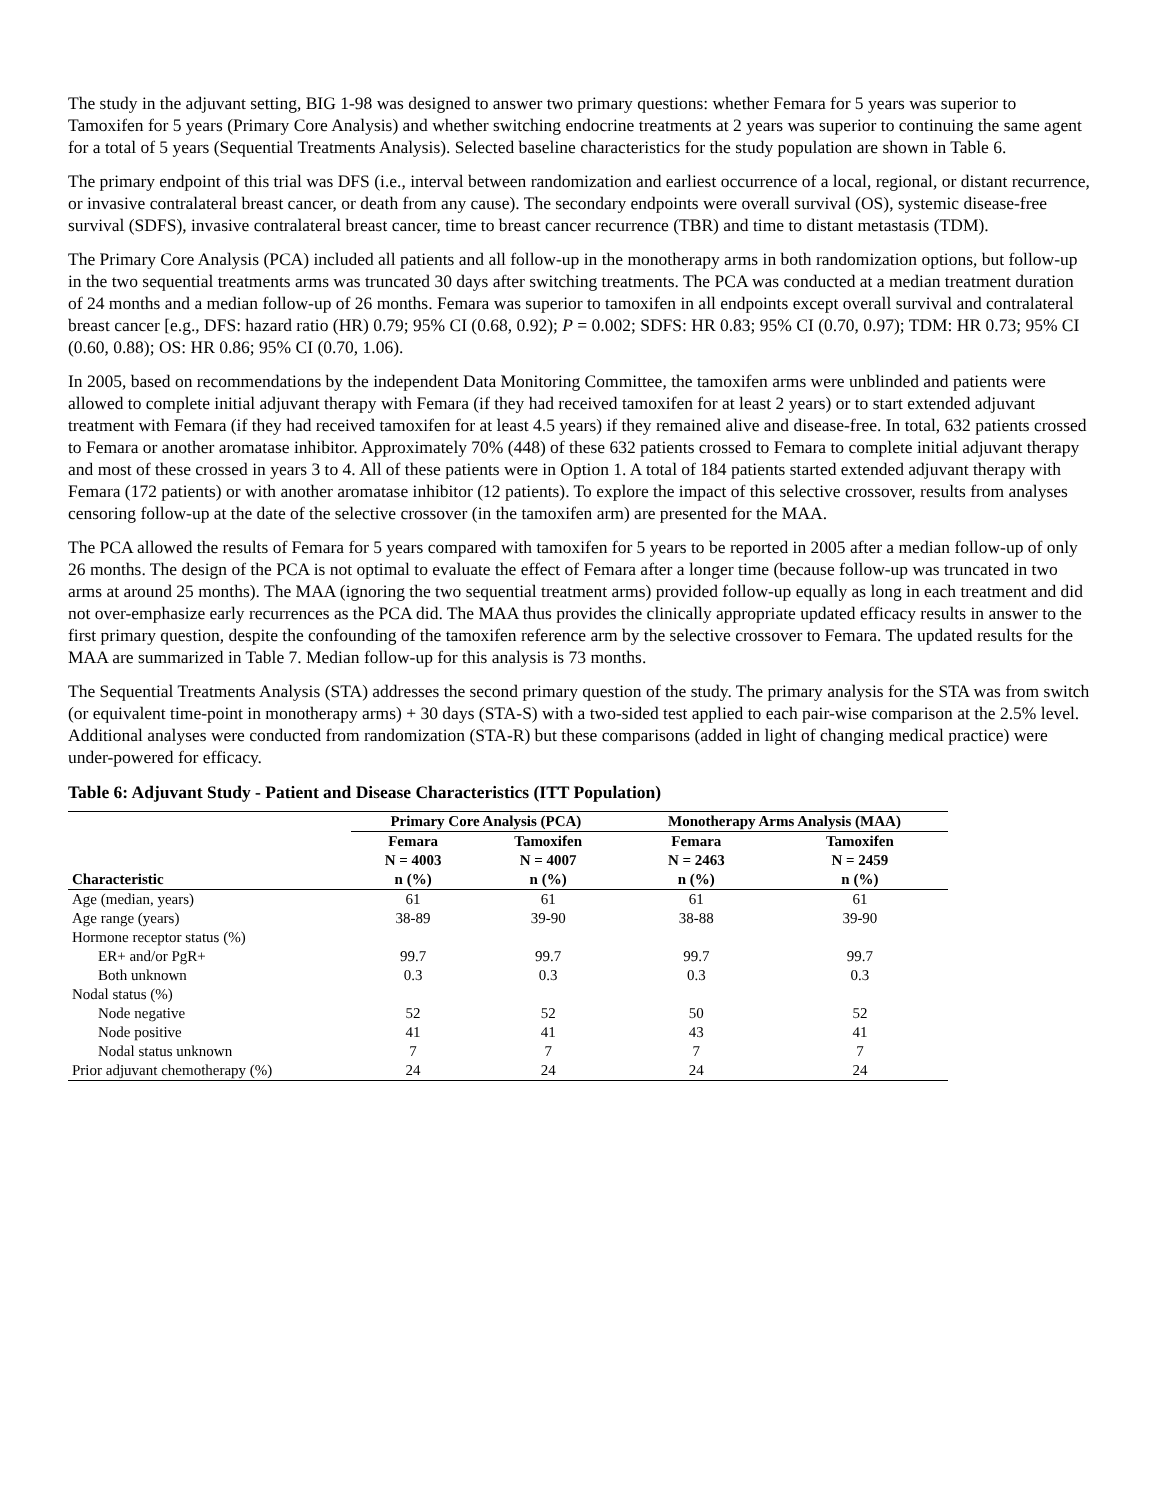The study in the adjuvant setting, BIG 1-98 was designed to answer two primary questions: whether Femara for 5 years was superior to Tamoxifen for 5 years (Primary Core Analysis) and whether switching endocrine treatments at 2 years was superior to continuing the same agent for a total of 5 years (Sequential Treatments Analysis). Selected baseline characteristics for the study population are shown in Table 6.
The primary endpoint of this trial was DFS (i.e., interval between randomization and earliest occurrence of a local, regional, or distant recurrence, or invasive contralateral breast cancer, or death from any cause). The secondary endpoints were overall survival (OS), systemic disease-free survival (SDFS), invasive contralateral breast cancer, time to breast cancer recurrence (TBR) and time to distant metastasis (TDM).
The Primary Core Analysis (PCA) included all patients and all follow-up in the monotherapy arms in both randomization options, but follow-up in the two sequential treatments arms was truncated 30 days after switching treatments. The PCA was conducted at a median treatment duration of 24 months and a median follow-up of 26 months. Femara was superior to tamoxifen in all endpoints except overall survival and contralateral breast cancer [e.g., DFS: hazard ratio (HR) 0.79; 95% CI (0.68, 0.92); P = 0.002; SDFS: HR 0.83; 95% CI (0.70, 0.97); TDM: HR 0.73; 95% CI (0.60, 0.88); OS: HR 0.86; 95% CI (0.70, 1.06).
In 2005, based on recommendations by the independent Data Monitoring Committee, the tamoxifen arms were unblinded and patients were allowed to complete initial adjuvant therapy with Femara (if they had received tamoxifen for at least 2 years) or to start extended adjuvant treatment with Femara (if they had received tamoxifen for at least 4.5 years) if they remained alive and disease-free. In total, 632 patients crossed to Femara or another aromatase inhibitor. Approximately 70% (448) of these 632 patients crossed to Femara to complete initial adjuvant therapy and most of these crossed in years 3 to 4. All of these patients were in Option 1. A total of 184 patients started extended adjuvant therapy with Femara (172 patients) or with another aromatase inhibitor (12 patients). To explore the impact of this selective crossover, results from analyses censoring follow-up at the date of the selective crossover (in the tamoxifen arm) are presented for the MAA.
The PCA allowed the results of Femara for 5 years compared with tamoxifen for 5 years to be reported in 2005 after a median follow-up of only 26 months. The design of the PCA is not optimal to evaluate the effect of Femara after a longer time (because follow-up was truncated in two arms at around 25 months). The MAA (ignoring the two sequential treatment arms) provided follow-up equally as long in each treatment and did not over-emphasize early recurrences as the PCA did. The MAA thus provides the clinically appropriate updated efficacy results in answer to the first primary question, despite the confounding of the tamoxifen reference arm by the selective crossover to Femara. The updated results for the MAA are summarized in Table 7. Median follow-up for this analysis is 73 months.
The Sequential Treatments Analysis (STA) addresses the second primary question of the study. The primary analysis for the STA was from switch (or equivalent time-point in monotherapy arms) + 30 days (STA-S) with a two-sided test applied to each pair-wise comparison at the 2.5% level. Additional analyses were conducted from randomization (STA-R) but these comparisons (added in light of changing medical practice) were under-powered for efficacy.
Table 6: Adjuvant Study - Patient and Disease Characteristics (ITT Population)
| | Primary Core Analysis (PCA) | | Monotherapy Arms Analysis (MAA) | |
| --- | --- | --- | --- | --- |
| | Femara | Tamoxifen | Femara | Tamoxifen |
| | N = 4003 | N = 4007 | N = 2463 | N = 2459 |
| Characteristic | n (%) | n (%) | n (%) | n (%) |
| Age (median, years) | 61 | 61 | 61 | 61 |
| Age range (years) | 38-89 | 39-90 | 38-88 | 39-90 |
| Hormone receptor status (%) | | | | |
| ER+ and/or PgR+ | 99.7 | 99.7 | 99.7 | 99.7 |
| Both unknown | 0.3 | 0.3 | 0.3 | 0.3 |
| Nodal status (%) | | | | |
| Node negative | 52 | 52 | 50 | 52 |
| Node positive | 41 | 41 | 43 | 41 |
| Nodal status unknown | 7 | 7 | 7 | 7 |
| Prior adjuvant chemotherapy (%) | 24 | 24 | 24 | 24 |